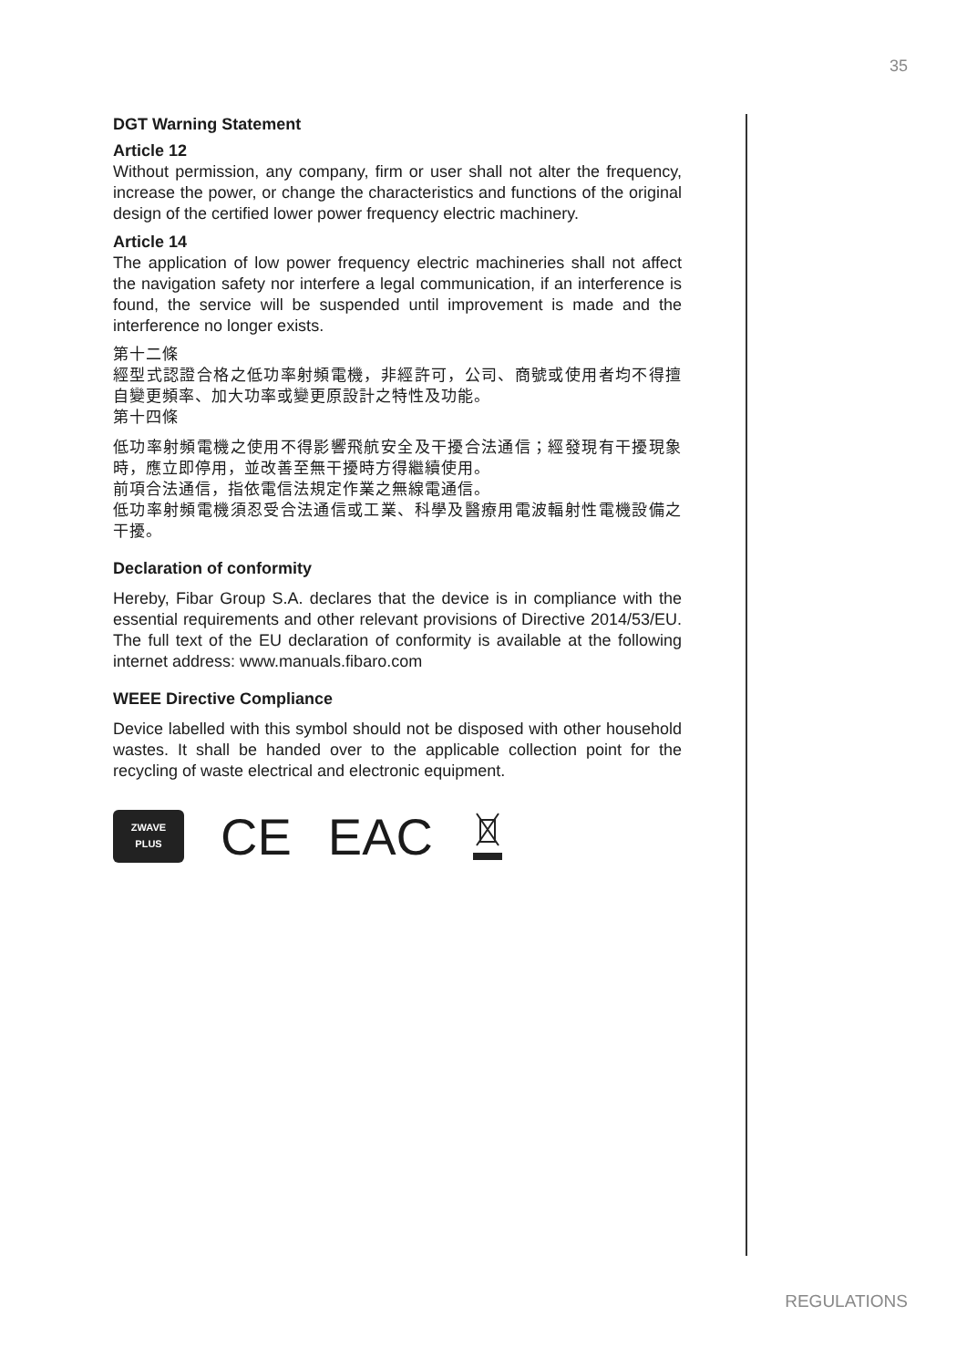35
DGT Warning Statement
Article 12
Without permission, any company, firm or user shall not alter the frequency, increase the power, or change the characteristics and functions of the original design of the certified lower power frequency electric machinery.
Article 14
The application of low power frequency electric machineries shall not affect the navigation safety nor interfere a legal communication, if an interference is found, the service will be suspended until improvement is made and the interference no longer exists.
第十二條
經型式認證合格之低功率射頻電機，非經許可，公司、商號或使用者均不得擅自變更頻率、加大功率或變更原設計之特性及功能。
第十四條
低功率射頻電機之使用不得影響飛航安全及干擾合法通信；經發現有干擾現象時，應立即停用，並改善至無干擾時方得繼續使用。
前項合法通信，指依電信法規定作業之無線電通信。
低功率射頻電機須忍受合法通信或工業、科學及醫療用電波輻射性電機設備之干擾。
Declaration of conformity
Hereby, Fibar Group S.A. declares that the device is in compliance with the essential requirements and other relevant provisions of Directive 2014/53/EU. The full text of the EU declaration of conformity is available at the following internet address: www.manuals.fibaro.com
WEEE Directive Compliance
Device labelled with this symbol should not be disposed with other household wastes. It shall be handed over to the applicable collection point for the recycling of waste electrical and electronic equipment.
ZWAVE
PLUS
CE EAC
REGULATIONS